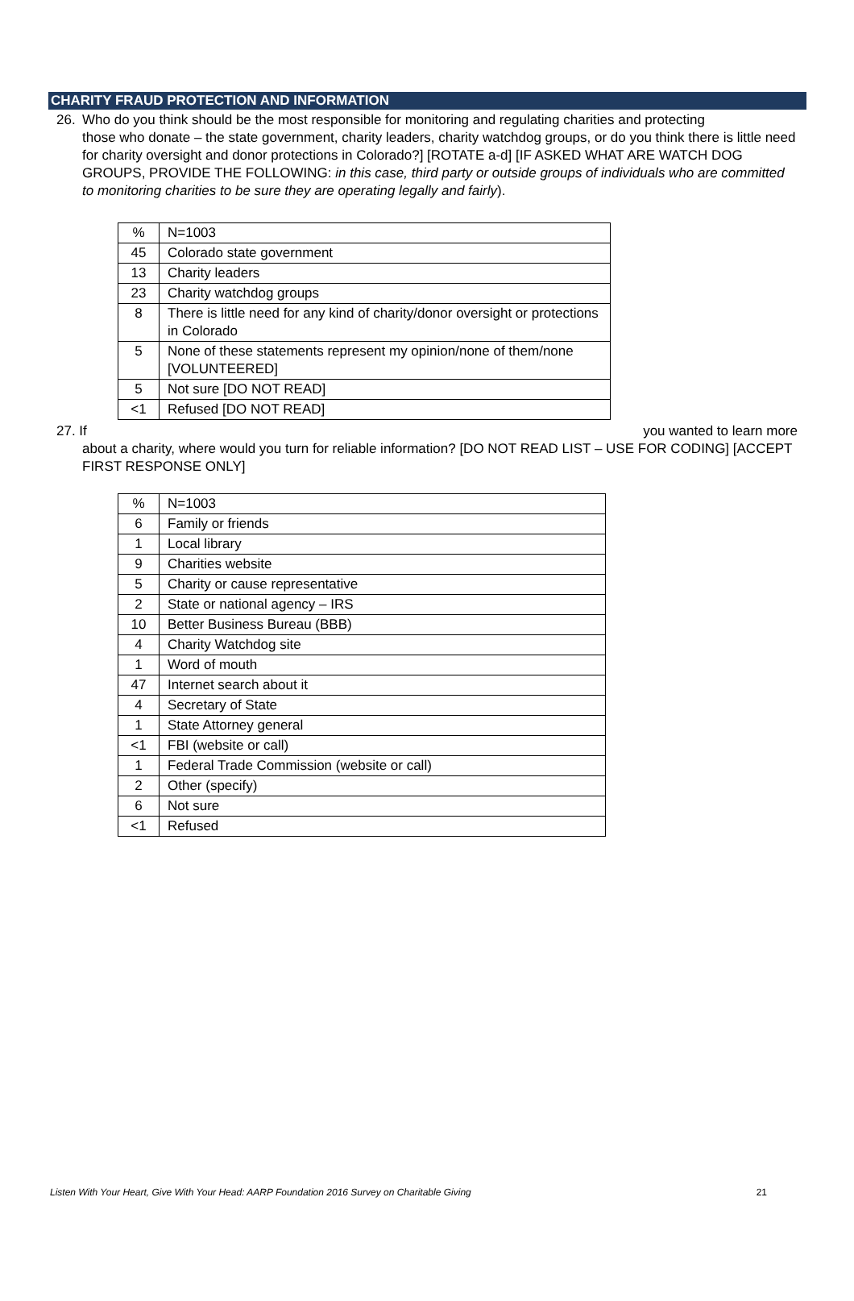CHARITY FRAUD PROTECTION AND INFORMATION
26. Who do you think should be the most responsible for monitoring and regulating charities and protecting
those who donate – the state government, charity leaders, charity watchdog groups, or do you think there is little need for charity oversight and donor protections in Colorado?] [ROTATE a-d] [IF ASKED WHAT ARE WATCH DOG GROUPS, PROVIDE THE FOLLOWING: in this case, third party or outside groups of individuals who are committed to monitoring charities to be sure they are operating legally and fairly).
| % | N=1003 |
| 45 | Colorado state government |
| 13 | Charity leaders |
| 23 | Charity watchdog groups |
| 8 | There is little need for any kind of charity/donor oversight or protections in Colorado |
| 5 | None of these statements represent my opinion/none of them/none [VOLUNTEERED] |
| 5 | Not sure [DO NOT READ] |
| <1 | Refused [DO NOT READ] |
27. If you wanted to learn more
about a charity, where would you turn for reliable information? [DO NOT READ LIST – USE FOR CODING] [ACCEPT FIRST RESPONSE ONLY]
| % | N=1003 |
| 6 | Family or friends |
| 1 | Local library |
| 9 | Charities website |
| 5 | Charity or cause representative |
| 2 | State or national agency – IRS |
| 10 | Better Business Bureau (BBB) |
| 4 | Charity Watchdog site |
| 1 | Word of mouth |
| 47 | Internet search about it |
| 4 | Secretary of State |
| 1 | State Attorney general |
| <1 | FBI (website or call) |
| 1 | Federal Trade Commission (website or call) |
| 2 | Other (specify) |
| 6 | Not sure |
| <1 | Refused |
Listen With Your Heart, Give With Your Head: AARP Foundation 2016 Survey on Charitable Giving 21